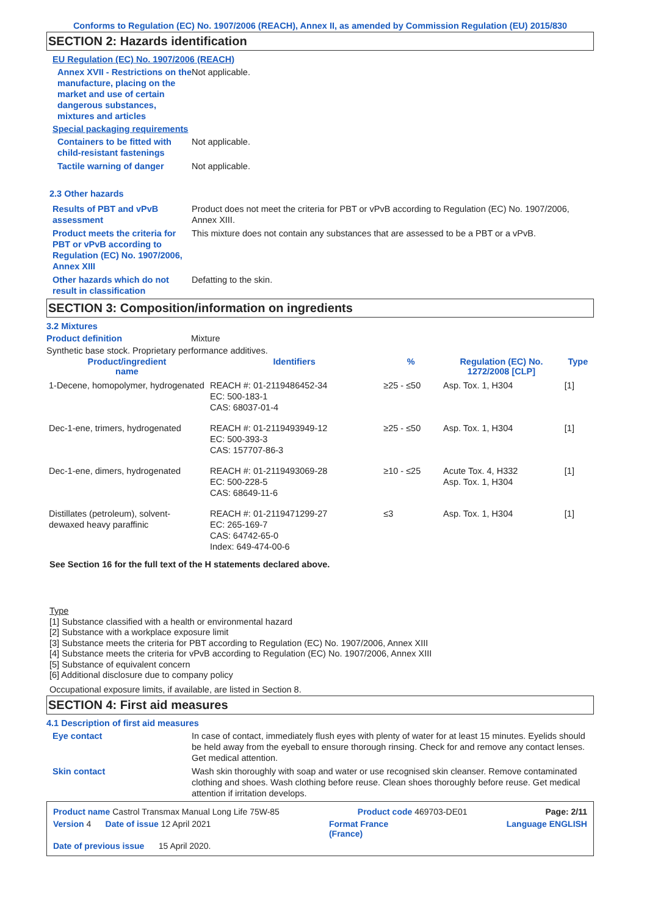Conforms to Regulation (EC) No. 1907/2006 (REACH), Annex II, as amended by Commission Regulation (EU) 2015/830
SECTION 2: Hazards identification
EU Regulation (EC) No. 1907/2006 (REACH)
Annex XVII - Restrictions on the manufacture, placing on the market and use of certain dangerous substances, mixtures and articles
Not applicable.
Special packaging requirements
Containers to be fitted with child-resistant fastenings
Not applicable.
Tactile warning of danger Not applicable.
2.3 Other hazards
Results of PBT and vPvB assessment
Product does not meet the criteria for PBT or vPvB according to Regulation (EC) No. 1907/2006, Annex XIII.
Product meets the criteria for PBT or vPvB according to Regulation (EC) No. 1907/2006, Annex XIII
This mixture does not contain any substances that are assessed to be a PBT or a vPvB.
Other hazards which do not result in classification
Defatting to the skin.
SECTION 3: Composition/information on ingredients
3.2 Mixtures
Product definition Mixture
Synthetic base stock. Proprietary performance additives.
| Product/ingredient name | Identifiers | % | Regulation (EC) No. 1272/2008 [CLP] | Type |
| --- | --- | --- | --- | --- |
| 1-Decene, homopolymer, hydrogenated | REACH #: 01-2119486452-34 EC: 500-183-1 CAS: 68037-01-4 | ≥25 - ≤50 | Asp. Tox. 1, H304 | [1] |
| Dec-1-ene, trimers, hydrogenated | REACH #: 01-2119493949-12 EC: 500-393-3 CAS: 157707-86-3 | ≥25 - ≤50 | Asp. Tox. 1, H304 | [1] |
| Dec-1-ene, dimers, hydrogenated | REACH #: 01-2119493069-28 EC: 500-228-5 CAS: 68649-11-6 | ≥10 - ≤25 | Acute Tox. 4, H332 Asp. Tox. 1, H304 | [1] |
| Distillates (petroleum), solvent-dewaxed heavy paraffinic | REACH #: 01-2119471299-27 EC: 265-169-7 CAS: 64742-65-0 Index: 649-474-00-6 | ≤3 | Asp. Tox. 1, H304 | [1] |
See Section 16 for the full text of the H statements declared above.
Type
[1] Substance classified with a health or environmental hazard
[2] Substance with a workplace exposure limit
[3] Substance meets the criteria for PBT according to Regulation (EC) No. 1907/2006, Annex XIII
[4] Substance meets the criteria for vPvB according to Regulation (EC) No. 1907/2006, Annex XIII
[5] Substance of equivalent concern
[6] Additional disclosure due to company policy
Occupational exposure limits, if available, are listed in Section 8.
SECTION 4: First aid measures
4.1 Description of first aid measures
Eye contact In case of contact, immediately flush eyes with plenty of water for at least 15 minutes. Eyelids should be held away from the eyeball to ensure thorough rinsing. Check for and remove any contact lenses. Get medical attention.
Skin contact Wash skin thoroughly with soap and water or use recognised skin cleanser. Remove contaminated clothing and shoes. Wash clothing before reuse. Clean shoes thoroughly before reuse. Get medical attention if irritation develops.
Product name Castrol Transmax Manual Long Life 75W-85 Product code 469703-DE01 Page: 2/11
Version 4 Date of issue 12 April 2021 Format France
(France) Language ENGLISH
Date of previous issue 15 April 2020.